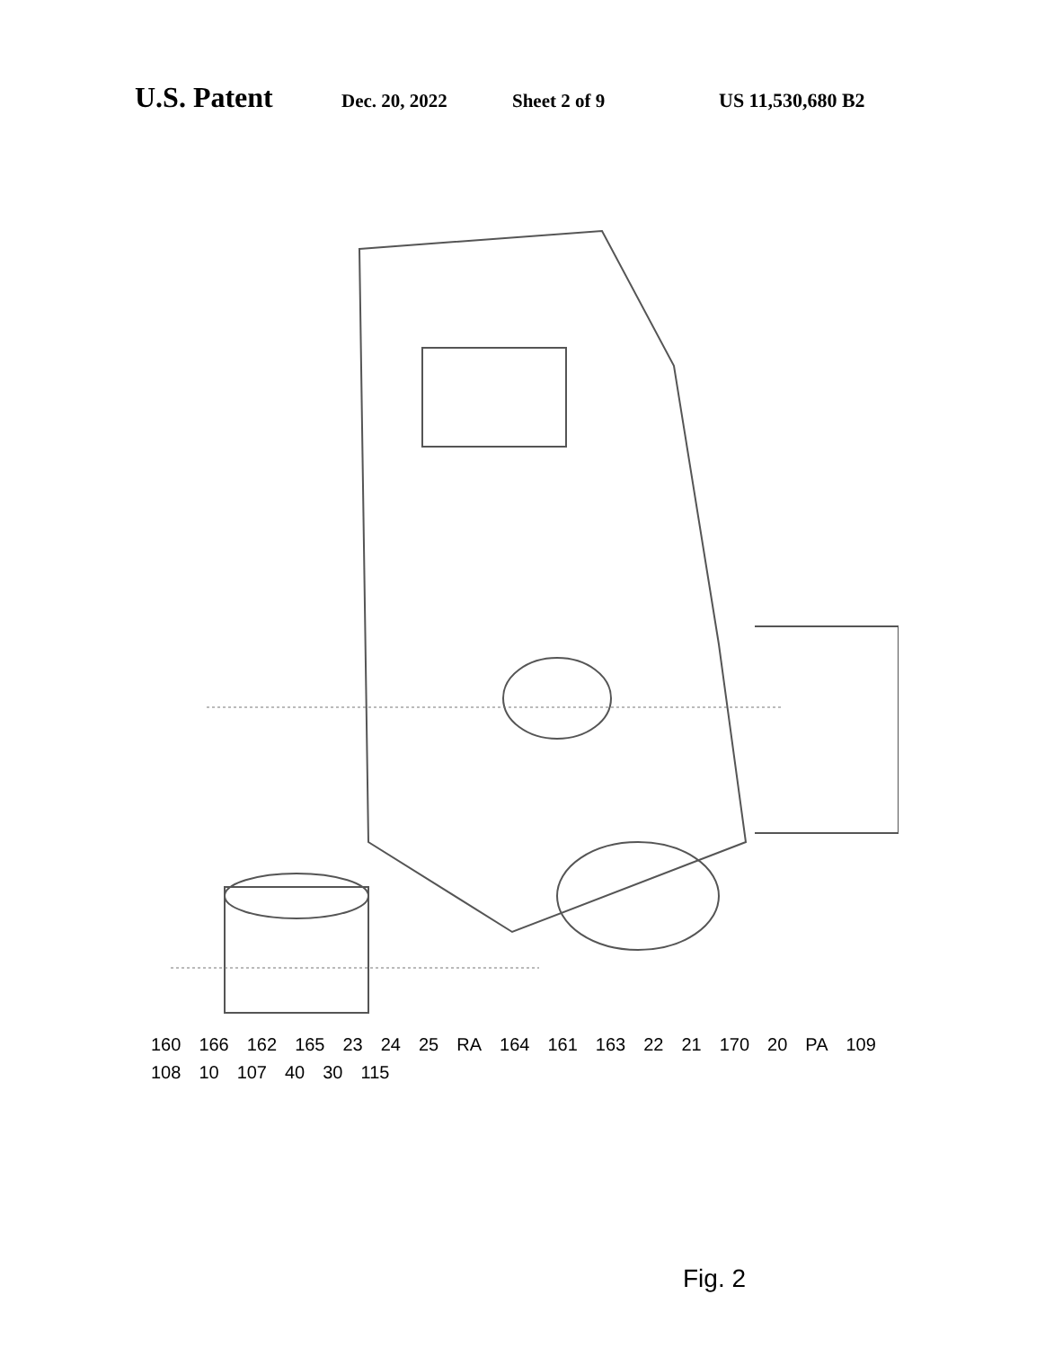U.S. Patent Dec. 20, 2022 Sheet 2 of 9 US 11,530,680 B2
160 166 162 165 23 24 25 RA 164 161 163 22 21 170 20 PA 109 108 10 107 40 30 115
Fig. 2